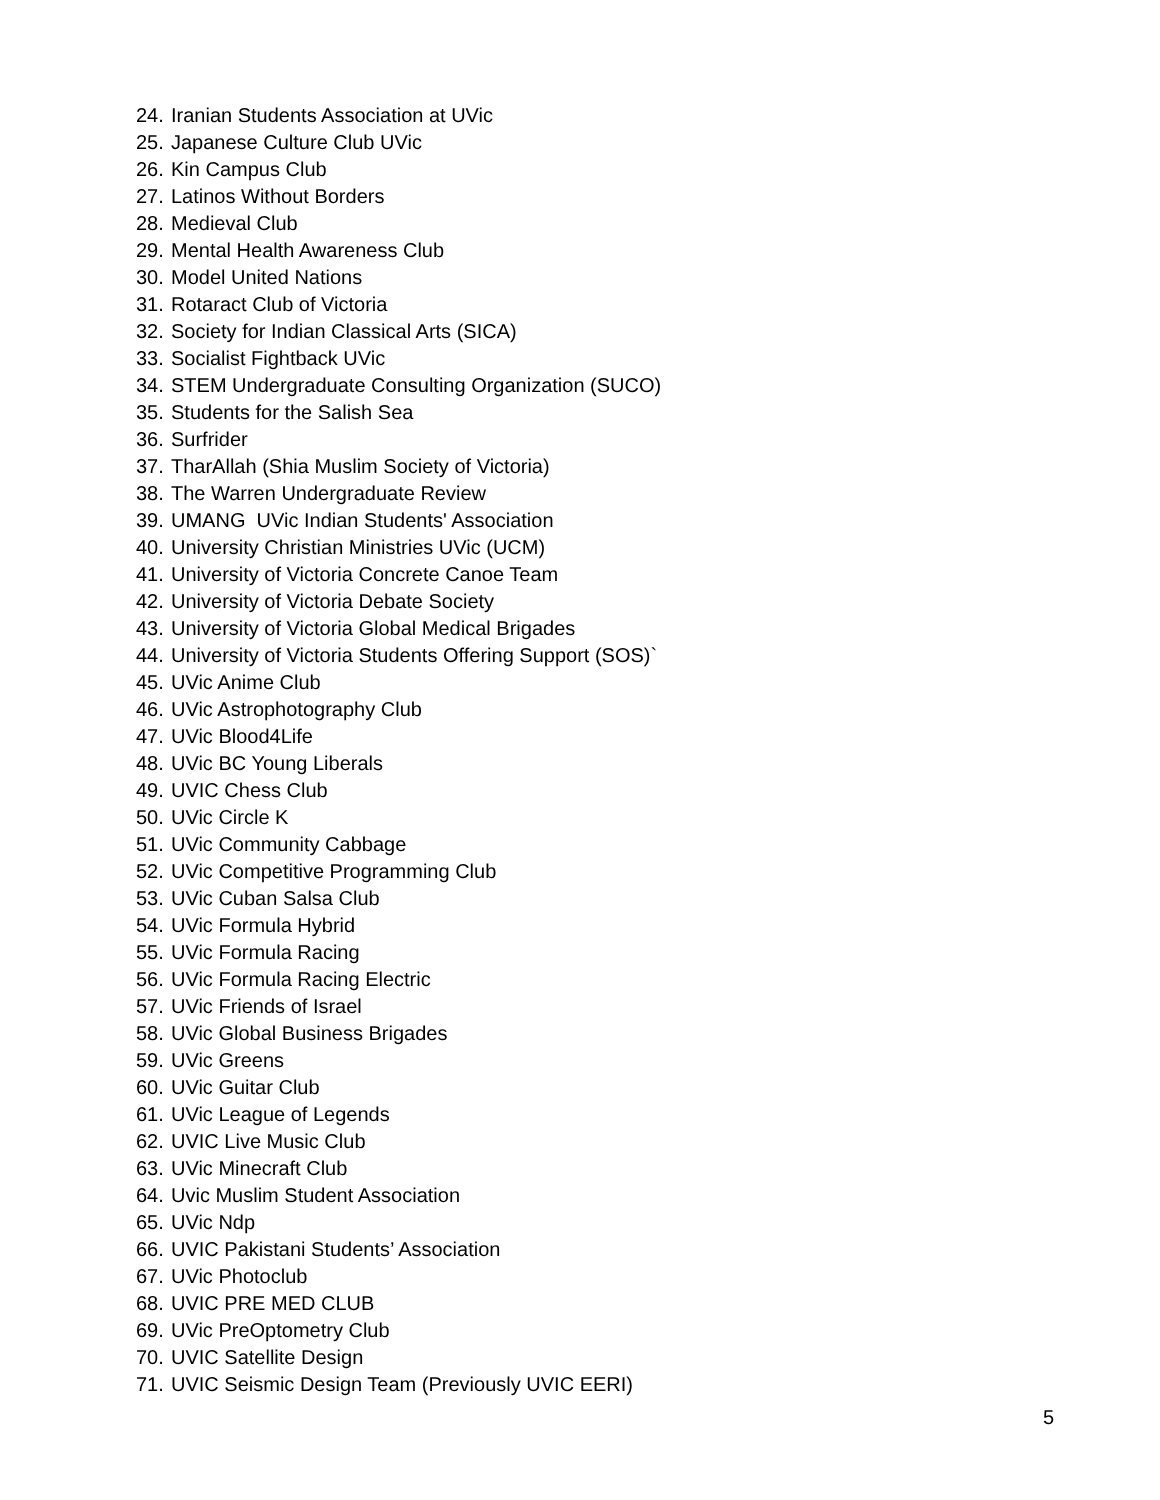24. Iranian Students Association at UVic
25. Japanese Culture Club UVic
26. Kin Campus Club
27. Latinos Without Borders
28. Medieval Club
29. Mental Health Awareness Club
30. Model United Nations
31. Rotaract Club of Victoria
32. Society for Indian Classical Arts (SICA)
33. Socialist Fightback UVic
34. STEM Undergraduate Consulting Organization (SUCO)
35. Students for the Salish Sea
36. Surfrider
37. TharAllah (Shia Muslim Society of Victoria)
38. The Warren Undergraduate Review
39. UMANG UVic Indian Students' Association
40. University Christian Ministries UVic (UCM)
41. University of Victoria Concrete Canoe Team
42. University of Victoria Debate Society
43. University of Victoria Global Medical Brigades
44. University of Victoria Students Offering Support (SOS)`
45. UVic Anime Club
46. UVic Astrophotography Club
47. UVic Blood4Life
48. UVic BC Young Liberals
49. UVIC Chess Club
50. UVic Circle K
51. UVic Community Cabbage
52. UVic Competitive Programming Club
53. UVic Cuban Salsa Club
54. UVic Formula Hybrid
55. UVic Formula Racing
56. UVic Formula Racing Electric
57. UVic Friends of Israel
58. UVic Global Business Brigades
59. UVic Greens
60. UVic Guitar Club
61. UVic League of Legends
62. UVIC Live Music Club
63. UVic Minecraft Club
64. Uvic Muslim Student Association
65. UVic Ndp
66. UVIC Pakistani Students’ Association
67. UVic Photoclub
68. UVIC PRE MED CLUB
69. UVic PreOptometry Club
70. UVIC Satellite Design
71. UVIC Seismic Design Team (Previously UVIC EERI)
5